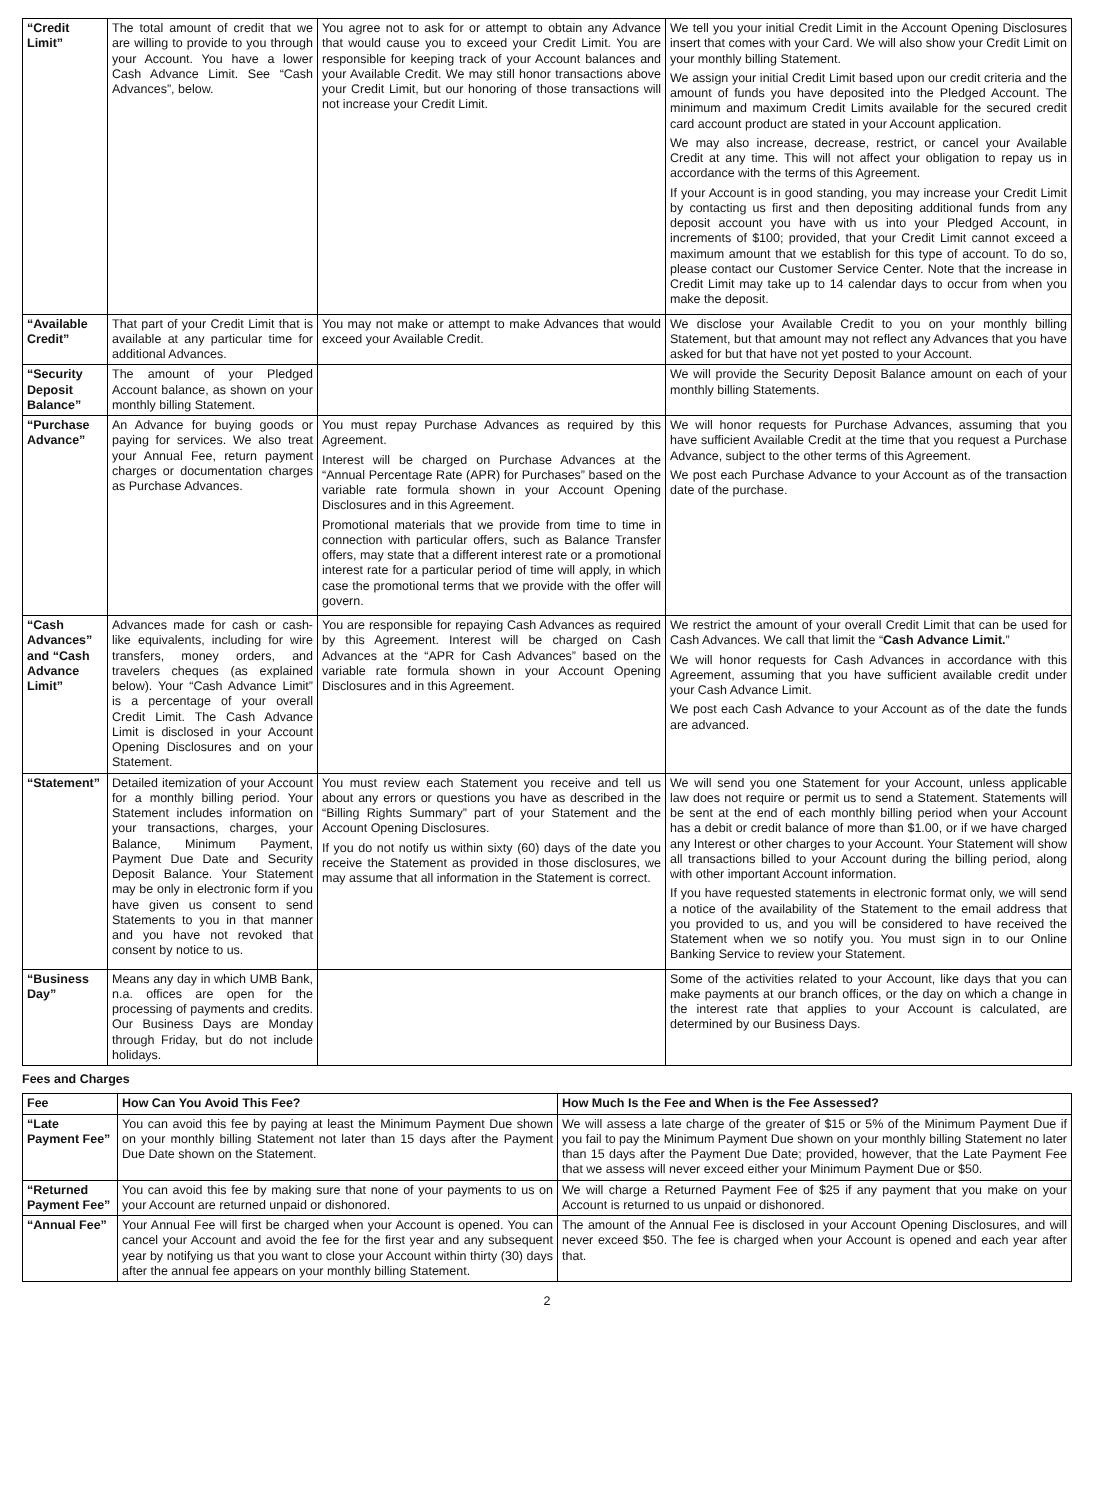| “Credit Limit” | The total amount of credit that we are willing to provide to you through your Account. You have a lower Cash Advance Limit. See “Cash Advances”, below. | You agree not to ask for or attempt to obtain any Advance that would cause you to exceed your Credit Limit. You are responsible for keeping track of your Account balances and your Available Credit. We may still honor transactions above your Credit Limit, but our honoring of those transactions will not increase your Credit Limit. | We tell you your initial Credit Limit in the Account Opening Disclosures insert that comes with your Card. We will also show your Credit Limit on your monthly billing Statement. We assign your initial Credit Limit based upon our credit criteria and the amount of funds you have deposited into the Pledged Account. The minimum and maximum Credit Limits available for the secured credit card account product are stated in your Account application. We may also increase, decrease, restrict, or cancel your Available Credit at any time. This will not affect your obligation to repay us in accordance with the terms of this Agreement. If your Account is in good standing, you may increase your Credit Limit by contacting us first and then depositing additional funds from any deposit account you have with us into your Pledged Account, in increments of $100; provided, that your Credit Limit cannot exceed a maximum amount that we establish for this type of account. To do so, please contact our Customer Service Center. Note that the increase in Credit Limit may take up to 14 calendar days to occur from when you make the deposit. |
| “Available Credit” | That part of your Credit Limit that is available at any particular time for additional Advances. | You may not make or attempt to make Advances that would exceed your Available Credit. | We disclose your Available Credit to you on your monthly billing Statement, but that amount may not reflect any Advances that you have asked for but that have not yet posted to your Account. |
| “Security Deposit Balance” | The amount of your Pledged Account balance, as shown on your monthly billing Statement. | | We will provide the Security Deposit Balance amount on each of your monthly billing Statements. |
| “Purchase Advance” | An Advance for buying goods or paying for services. We also treat your Annual Fee, return payment charges or documentation charges as Purchase Advances. | You must repay Purchase Advances as required by this Agreement. Interest will be charged on Purchase Advances at the “Annual Percentage Rate (APR) for Purchases” based on the variable rate formula shown in your Account Opening Disclosures and in this Agreement. Promotional materials that we provide from time to time in connection with particular offers, such as Balance Transfer offers, may state that a different interest rate or a promotional interest rate for a particular period of time will apply, in which case the promotional terms that we provide with the offer will govern. | We will honor requests for Purchase Advances, assuming that you have sufficient Available Credit at the time that you request a Purchase Advance, subject to the other terms of this Agreement. We post each Purchase Advance to your Account as of the transaction date of the purchase. |
| “Cash Advances” and “Cash Advance Limit” | Advances made for cash or cash-like equivalents, including for wire transfers, money orders, and travelers cheques (as explained below). Your “Cash Advance Limit” is a percentage of your overall Credit Limit. The Cash Advance Limit is disclosed in your Account Opening Disclosures and on your Statement. | You are responsible for repaying Cash Advances as required by this Agreement. Interest will be charged on Cash Advances at the “APR for Cash Advances” based on the variable rate formula shown in your Account Opening Disclosures and in this Agreement. | We restrict the amount of your overall Credit Limit that can be used for Cash Advances. We call that limit the “ Cash Advance Limit. ” We will honor requests for Cash Advances in accordance with this Agreement, assuming that you have sufficient available credit under your Cash Advance Limit. We post each Cash Advance to your Account as of the date the funds are advanced. |
| “Statement” | Detailed itemization of your Account for a monthly billing period. Your Statement includes information on your transactions, charges, your Balance, Minimum Payment, Payment Due Date and Security Deposit Balance. Your Statement may be only in electronic form if you have given us consent to send Statements to you in that manner and you have not revoked that consent by notice to us. | You must review each Statement you receive and tell us about any errors or questions you have as described in the “Billing Rights Summary” part of your Statement and the Account Opening Disclosures. If you do not notify us within sixty (60) days of the date you receive the Statement as provided in those disclosures, we may assume that all information in the Statement is correct. | We will send you one Statement for your Account, unless applicable law does not require or permit us to send a Statement. Statements will be sent at the end of each monthly billing period when your Account has a debit or credit balance of more than $1.00, or if we have charged any Interest or other charges to your Account. Your Statement will show all transactions billed to your Account during the billing period, along with other important Account information. If you have requested statements in electronic format only, we will send a notice of the availability of the Statement to the email address that you provided to us, and you will be considered to have received the Statement when we so notify you. You must sign in to our Online Banking Service to review your Statement. |
| “Business Day” | Means any day in which UMB Bank, n.a. offices are open for the processing of payments and credits. Our Business Days are Monday through Friday, but do not include holidays. | | Some of the activities related to your Account, like days that you can make payments at our branch offices, or the day on which a change in the interest rate that applies to your Account is calculated, are determined by our Business Days. |
Fees and Charges
| Fee | How Can You Avoid This Fee? | How Much Is the Fee and When is the Fee Assessed? |
| --- | --- | --- |
| “Late Payment Fee” | You can avoid this fee by paying at least the Minimum Payment Due shown on your monthly billing Statement not later than 15 days after the Payment Due Date shown on the Statement. | We will assess a late charge of the greater of $15 or 5% of the Minimum Payment Due if you fail to pay the Minimum Payment Due shown on your monthly billing Statement no later than 15 days after the Payment Due Date; provided, however, that the Late Payment Fee that we assess will never exceed either your Minimum Payment Due or $50. |
| “Returned Payment Fee” | You can avoid this fee by making sure that none of your payments to us on your Account are returned unpaid or dishonored. | We will charge a Returned Payment Fee of $25 if any payment that you make on your Account is returned to us unpaid or dishonored. |
| “Annual Fee” | Your Annual Fee will first be charged when your Account is opened. You can cancel your Account and avoid the fee for the first year and any subsequent year by notifying us that you want to close your Account within thirty (30) days after the annual fee appears on your monthly billing Statement. | The amount of the Annual Fee is disclosed in your Account Opening Disclosures, and will never exceed $50. The fee is charged when your Account is opened and each year after that. |
2